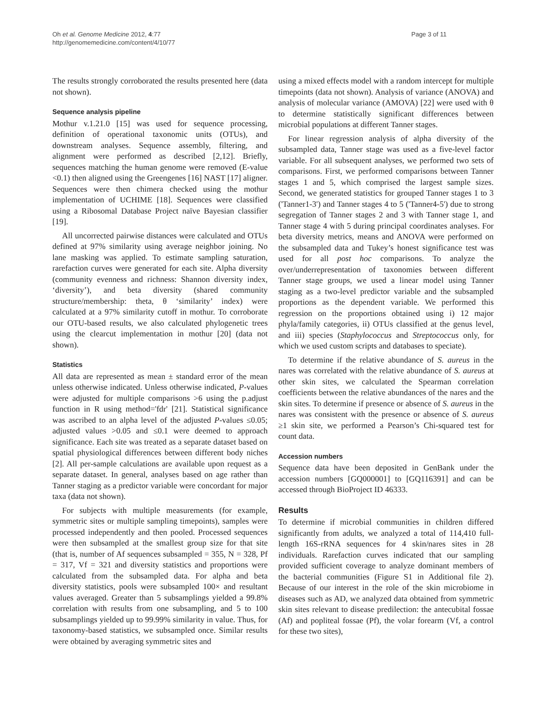Oh et al. Genome Medicine 2012, 4:77
http://genomemedicine.com/content/4/10/77
Page 3 of 11
The results strongly corroborated the results presented here (data not shown).
Sequence analysis pipeline
Mothur v.1.21.0 [15] was used for sequence processing, definition of operational taxonomic units (OTUs), and downstream analyses. Sequence assembly, filtering, and alignment were performed as described [2,12]. Briefly, sequences matching the human genome were removed (E-value <0.1) then aligned using the Greengenes [16] NAST [17] aligner. Sequences were then chimera checked using the mothur implementation of UCHIME [18]. Sequences were classified using a Ribosomal Database Project naïve Bayesian classifier [19].
All uncorrected pairwise distances were calculated and OTUs defined at 97% similarity using average neighbor joining. No lane masking was applied. To estimate sampling saturation, rarefaction curves were generated for each site. Alpha diversity (community evenness and richness: Shannon diversity index, ‘diversity’), and beta diversity (shared community structure/membership: theta, θ ‘similarity’ index) were calculated at a 97% similarity cutoff in mothur. To corroborate our OTU-based results, we also calculated phylogenetic trees using the clearcut implementation in mothur [20] (data not shown).
Statistics
All data are represented as mean ± standard error of the mean unless otherwise indicated. Unless otherwise indicated, P-values were adjusted for multiple comparisons >6 using the p.adjust function in R using method='fdr' [21]. Statistical significance was ascribed to an alpha level of the adjusted P-values ≤0.05; adjusted values >0.05 and ≤0.1 were deemed to approach significance. Each site was treated as a separate dataset based on spatial physiological differences between different body niches [2]. All per-sample calculations are available upon request as a separate dataset. In general, analyses based on age rather than Tanner staging as a predictor variable were concordant for major taxa (data not shown).
For subjects with multiple measurements (for example, symmetric sites or multiple sampling timepoints), samples were processed independently and then pooled. Processed sequences were then subsampled at the smallest group size for that site (that is, number of Af sequences subsampled = 355, N = 328, Pf = 317, Vf = 321 and diversity statistics and proportions were calculated from the subsampled data. For alpha and beta diversity statistics, pools were subsampled 100× and resultant values averaged. Greater than 5 subsamplings yielded a 99.8% correlation with results from one subsampling, and 5 to 100 subsamplings yielded up to 99.99% similarity in value. Thus, for taxonomy-based statistics, we subsampled once. Similar results were obtained by averaging symmetric sites and
using a mixed effects model with a random intercept for multiple timepoints (data not shown). Analysis of variance (ANOVA) and analysis of molecular variance (AMOVA) [22] were used with θ to determine statistically significant differences between microbial populations at different Tanner stages.
For linear regression analysis of alpha diversity of the subsampled data, Tanner stage was used as a five-level factor variable. For all subsequent analyses, we performed two sets of comparisons. First, we performed comparisons between Tanner stages 1 and 5, which comprised the largest sample sizes. Second, we generated statistics for grouped Tanner stages 1 to 3 ('Tanner1-3') and Tanner stages 4 to 5 ('Tanner4-5') due to strong segregation of Tanner stages 2 and 3 with Tanner stage 1, and Tanner stage 4 with 5 during principal coordinates analyses. For beta diversity metrics, means and ANOVA were performed on the subsampled data and Tukey’s honest significance test was used for all post hoc comparisons. To analyze the over/underrepresentation of taxonomies between different Tanner stage groups, we used a linear model using Tanner staging as a two-level predictor variable and the subsampled proportions as the dependent variable. We performed this regression on the proportions obtained using i) 12 major phyla/family categories, ii) OTUs classified at the genus level, and iii) species (Staphylococcus and Streptococcus only, for which we used custom scripts and databases to speciate).
To determine if the relative abundance of S. aureus in the nares was correlated with the relative abundance of S. aureus at other skin sites, we calculated the Spearman correlation coefficients between the relative abundances of the nares and the skin sites. To determine if presence or absence of S. aureus in the nares was consistent with the presence or absence of S. aureus ≥1 skin site, we performed a Pearson’s Chi-squared test for count data.
Accession numbers
Sequence data have been deposited in GenBank under the accession numbers [GQ000001] to [GQ116391] and can be accessed through BioProject ID 46333.
Results
To determine if microbial communities in children differed significantly from adults, we analyzed a total of 114,410 full-length 16S-rRNA sequences for 4 skin/nares sites in 28 individuals. Rarefaction curves indicated that our sampling provided sufficient coverage to analyze dominant members of the bacterial communities (Figure S1 in Additional file 2). Because of our interest in the role of the skin microbiome in diseases such as AD, we analyzed data obtained from symmetric skin sites relevant to disease predilection: the antecubital fossae (Af) and popliteal fossae (Pf), the volar forearm (Vf, a control for these two sites),